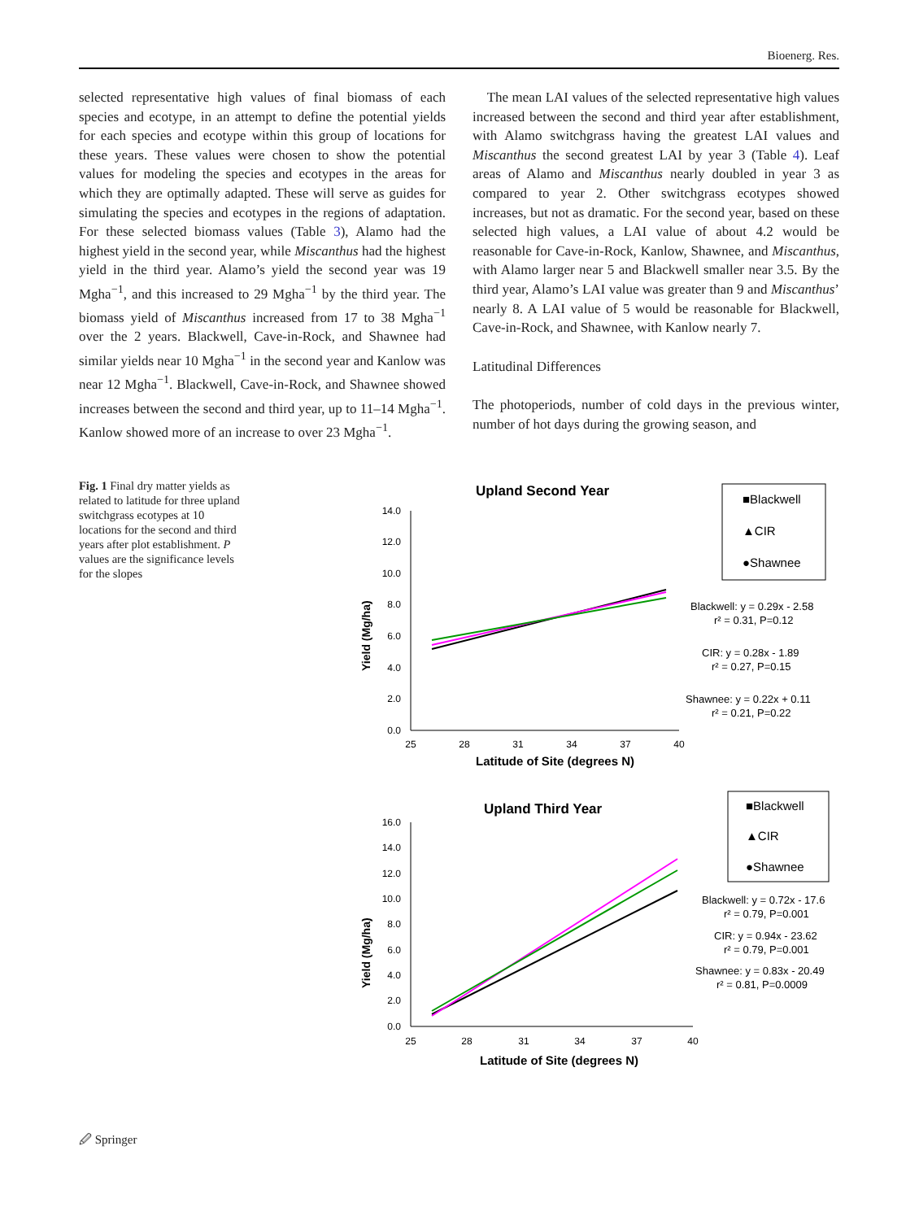Bioenerg. Res.
selected representative high values of final biomass of each species and ecotype, in an attempt to define the potential yields for each species and ecotype within this group of locations for these years. These values were chosen to show the potential values for modeling the species and ecotypes in the areas for which they are optimally adapted. These will serve as guides for simulating the species and ecotypes in the regions of adaptation. For these selected biomass values (Table 3), Alamo had the highest yield in the second year, while Miscanthus had the highest yield in the third year. Alamo’s yield the second year was 19 Mgha<sup>−1</sup>, and this increased to 29 Mgha<sup>−1</sup> by the third year. The biomass yield of Miscanthus increased from 17 to 38 Mgha<sup>−1</sup> over the 2 years. Blackwell, Cave-in-Rock, and Shawnee had similar yields near 10 Mgha<sup>−1</sup> in the second year and Kanlow was near 12 Mgha<sup>−1</sup>. Blackwell, Cave-in-Rock, and Shawnee showed increases between the second and third year, up to 11–14 Mgha<sup>−1</sup>. Kanlow showed more of an increase to over 23 Mgha<sup>−1</sup>.
The mean LAI values of the selected representative high values increased between the second and third year after establishment, with Alamo switchgrass having the greatest LAI values and Miscanthus the second greatest LAI by year 3 (Table 4). Leaf areas of Alamo and Miscanthus nearly doubled in year 3 as compared to year 2. Other switchgrass ecotypes showed increases, but not as dramatic. For the second year, based on these selected high values, a LAI value of about 4.2 would be reasonable for Cave-in-Rock, Kanlow, Shawnee, and Miscanthus, with Alamo larger near 5 and Blackwell smaller near 3.5. By the third year, Alamo’s LAI value was greater than 9 and Miscanthus’ nearly 8. A LAI value of 5 would be reasonable for Blackwell, Cave-in-Rock, and Shawnee, with Kanlow nearly 7.
Latitudinal Differences
The photoperiods, number of cold days in the previous winter, number of hot days during the growing season, and
Fig. 1 Final dry matter yields as related to latitude for three upland switchgrass ecotypes at 10 locations for the second and third years after plot establishment. P values are the significance levels for the slopes
Upland Second Year
■Blackwell
▲CIR
●Shawnee
14.0
12.0
10.0
8.0
6.0
4.0
2.0
0.0
25
28
31
34
37
40
Latitude of Site (degrees N)
Yield (Mg/ha)
Blackwell: y = 0.29x - 2.58
r² = 0.31, P=0.12
CIR: y = 0.28x - 1.89
r² = 0.27, P=0.15
Shawnee: y = 0.22x + 0.11
r² = 0.21, P=0.22
Upland Third Year
■Blackwell
▲CIR
●Shawnee
16.0
14.0
12.0
10.0
8.0
6.0
4.0
2.0
0.0
25
28
31
34
37
40
Latitude of Site (degrees N)
Yield (Mg/ha)
Blackwell: y = 0.72x - 17.6
r² = 0.79, P=0.001
CIR: y = 0.94x - 23.62
r² = 0.79, P=0.001
Shawnee: y = 0.83x - 20.49
r² = 0.81, P=0.0009
🖉 Springer